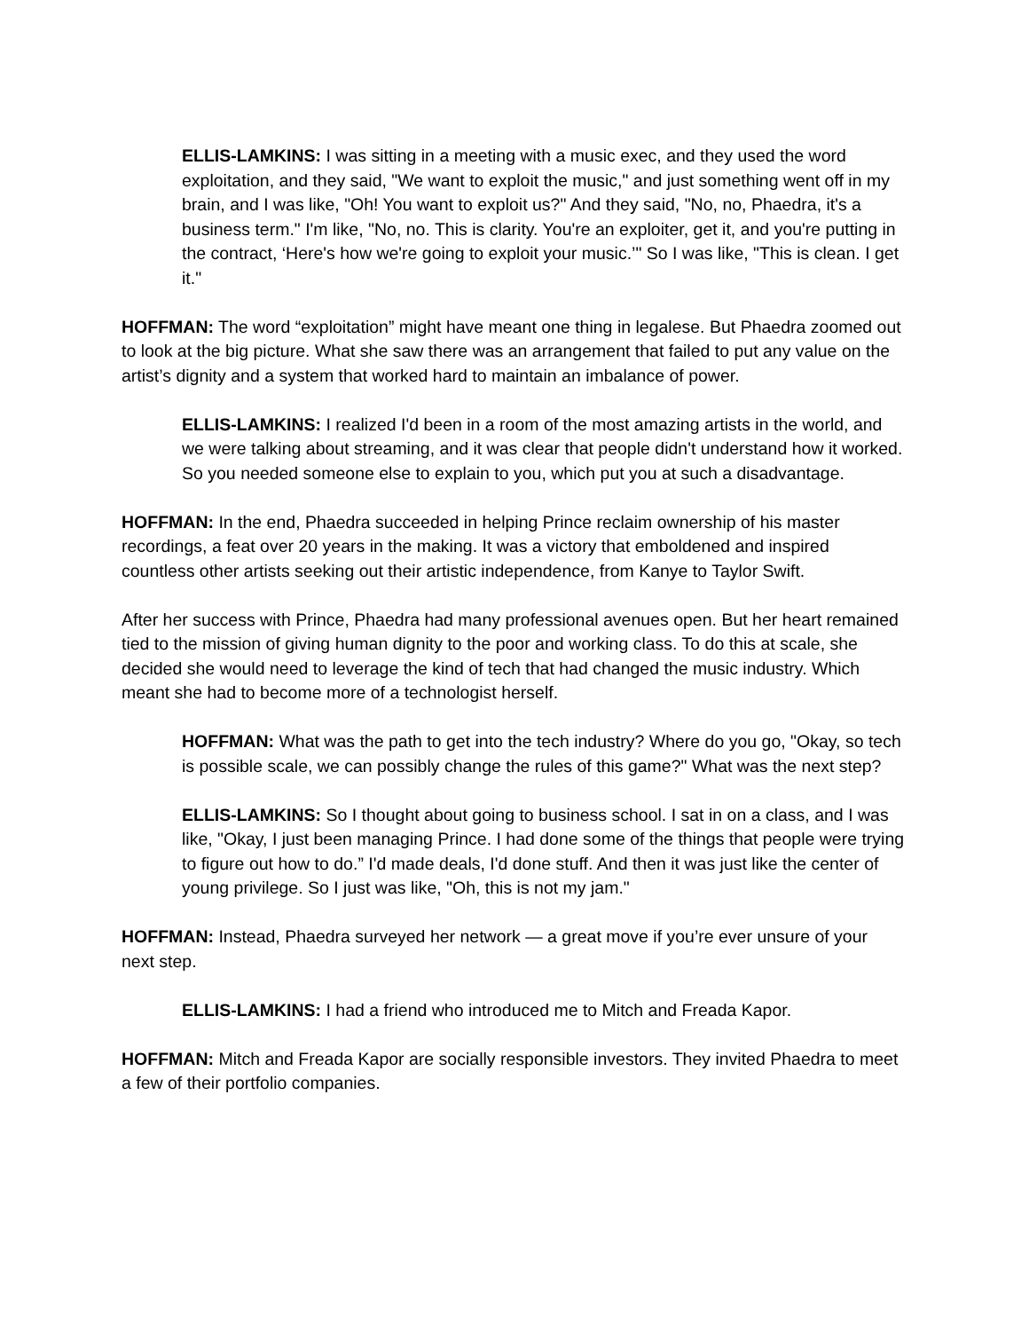ELLIS-LAMKINS: I was sitting in a meeting with a music exec, and they used the word exploitation, and they said, "We want to exploit the music," and just something went off in my brain, and I was like, "Oh! You want to exploit us?" And they said, "No, no, Phaedra, it's a business term." I'm like, "No, no. This is clarity. You're an exploiter, get it, and you're putting in the contract, ‘Here's how we're going to exploit your music.’" So I was like, "This is clean. I get it."
HOFFMAN: The word “exploitation” might have meant one thing in legalese. But Phaedra zoomed out to look at the big picture. What she saw there was an arrangement that failed to put any value on the artist’s dignity and a system that worked hard to maintain an imbalance of power.
ELLIS-LAMKINS: I realized I'd been in a room of the most amazing artists in the world, and we were talking about streaming, and it was clear that people didn't understand how it worked. So you needed someone else to explain to you, which put you at such a disadvantage.
HOFFMAN: In the end, Phaedra succeeded in helping Prince reclaim ownership of his master recordings, a feat over 20 years in the making. It was a victory that emboldened and inspired countless other artists seeking out their artistic independence, from Kanye to Taylor Swift.
After her success with Prince, Phaedra had many professional avenues open. But her heart remained tied to the mission of giving human dignity to the poor and working class. To do this at scale, she decided she would need to leverage the kind of tech that had changed the music industry. Which meant she had to become more of a technologist herself.
HOFFMAN: What was the path to get into the tech industry? Where do you go, "Okay, so tech is possible scale, we can possibly change the rules of this game?" What was the next step?
ELLIS-LAMKINS: So I thought about going to business school. I sat in on a class, and I was like, "Okay, I just been managing Prince. I had done some of the things that people were trying to figure out how to do.” I'd made deals, I'd done stuff. And then it was just like the center of young privilege. So I just was like, "Oh, this is not my jam."
HOFFMAN: Instead, Phaedra surveyed her network — a great move if you’re ever unsure of your next step.
ELLIS-LAMKINS: I had a friend who introduced me to Mitch and Freada Kapor.
HOFFMAN: Mitch and Freada Kapor are socially responsible investors. They invited Phaedra to meet a few of their portfolio companies.